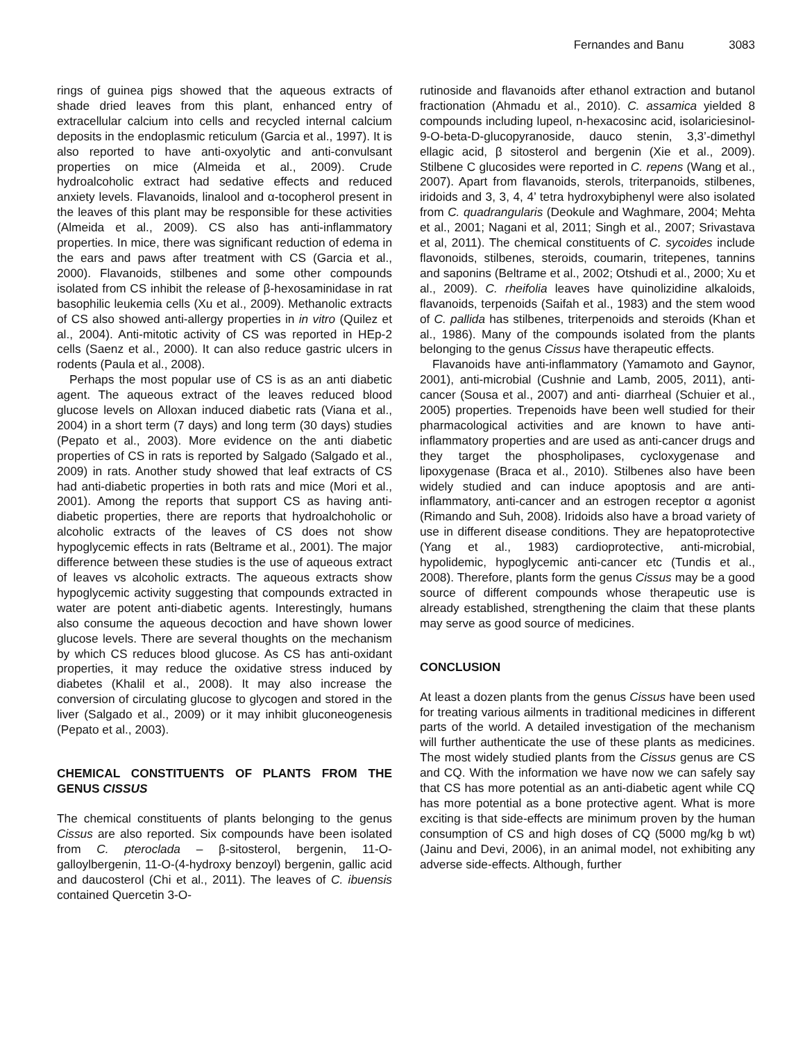Fernandes and Banu 3083
rings of guinea pigs showed that the aqueous extracts of shade dried leaves from this plant, enhanced entry of extracellular calcium into cells and recycled internal calcium deposits in the endoplasmic reticulum (Garcia et al., 1997). It is also reported to have anti-oxyolytic and anti-convulsant properties on mice (Almeida et al., 2009). Crude hydroalcoholic extract had sedative effects and reduced anxiety levels. Flavanoids, linalool and α-tocopherol present in the leaves of this plant may be responsible for these activities (Almeida et al., 2009). CS also has anti-inflammatory properties. In mice, there was significant reduction of edema in the ears and paws after treatment with CS (Garcia et al., 2000). Flavanoids, stilbenes and some other compounds isolated from CS inhibit the release of β-hexosaminidase in rat basophilic leukemia cells (Xu et al., 2009). Methanolic extracts of CS also showed anti-allergy properties in in vitro (Quilez et al., 2004). Anti-mitotic activity of CS was reported in HEp-2 cells (Saenz et al., 2000). It can also reduce gastric ulcers in rodents (Paula et al., 2008).
Perhaps the most popular use of CS is as an anti diabetic agent. The aqueous extract of the leaves reduced blood glucose levels on Alloxan induced diabetic rats (Viana et al., 2004) in a short term (7 days) and long term (30 days) studies (Pepato et al., 2003). More evidence on the anti diabetic properties of CS in rats is reported by Salgado (Salgado et al., 2009) in rats. Another study showed that leaf extracts of CS had anti-diabetic properties in both rats and mice (Mori et al., 2001). Among the reports that support CS as having anti-diabetic properties, there are reports that hydroalchoholic or alcoholic extracts of the leaves of CS does not show hypoglycemic effects in rats (Beltrame et al., 2001). The major difference between these studies is the use of aqueous extract of leaves vs alcoholic extracts. The aqueous extracts show hypoglycemic activity suggesting that compounds extracted in water are potent anti-diabetic agents. Interestingly, humans also consume the aqueous decoction and have shown lower glucose levels. There are several thoughts on the mechanism by which CS reduces blood glucose. As CS has anti-oxidant properties, it may reduce the oxidative stress induced by diabetes (Khalil et al., 2008). It may also increase the conversion of circulating glucose to glycogen and stored in the liver (Salgado et al., 2009) or it may inhibit gluconeogenesis (Pepato et al., 2003).
CHEMICAL CONSTITUENTS OF PLANTS FROM THE GENUS CISSUS
The chemical constituents of plants belonging to the genus Cissus are also reported. Six compounds have been isolated from C. pteroclada – β-sitosterol, bergenin, 11-O-galloylbergenin, 11-O-(4-hydroxy benzoyl) bergenin, gallic acid and daucosterol (Chi et al., 2011). The leaves of C. ibuensis contained Quercetin 3-O-
rutinoside and flavanoids after ethanol extraction and butanol fractionation (Ahmadu et al., 2010). C. assamica yielded 8 compounds including lupeol, n-hexacosinc acid, isolariciesinol-9-O-beta-D-glucopyranoside, dauco stenin, 3,3’-dimethyl ellagic acid, β sitosterol and bergenin (Xie et al., 2009). Stilbene C glucosides were reported in C. repens (Wang et al., 2007). Apart from flavanoids, sterols, triterpanoids, stilbenes, iridoids and 3, 3, 4, 4’ tetra hydroxybiphenyl were also isolated from C. quadrangularis (Deokule and Waghmare, 2004; Mehta et al., 2001; Nagani et al, 2011; Singh et al., 2007; Srivastava et al, 2011). The chemical constituents of C. sycoides include flavonoids, stilbenes, steroids, coumarin, tritepenes, tannins and saponins (Beltrame et al., 2002; Otshudi et al., 2000; Xu et al., 2009). C. rheifolia leaves have quinolizidine alkaloids, flavanoids, terpenoids (Saifah et al., 1983) and the stem wood of C. pallida has stilbenes, triterpenoids and steroids (Khan et al., 1986). Many of the compounds isolated from the plants belonging to the genus Cissus have therapeutic effects.
Flavanoids have anti-inflammatory (Yamamoto and Gaynor, 2001), anti-microbial (Cushnie and Lamb, 2005, 2011), anti-cancer (Sousa et al., 2007) and anti- diarrheal (Schuier et al., 2005) properties. Trepenoids have been well studied for their pharmacological activities and are known to have anti-inflammatory properties and are used as anti-cancer drugs and they target the phospholipases, cycloxygenase and lipoxygenase (Braca et al., 2010). Stilbenes also have been widely studied and can induce apoptosis and are anti-inflammatory, anti-cancer and an estrogen receptor α agonist (Rimando and Suh, 2008). Iridoids also have a broad variety of use in different disease conditions. They are hepatoprotective (Yang et al., 1983) cardioprotective, anti-microbial, hypolidemic, hypoglycemic anti-cancer etc (Tundis et al., 2008). Therefore, plants form the genus Cissus may be a good source of different compounds whose therapeutic use is already established, strengthening the claim that these plants may serve as good source of medicines.
CONCLUSION
At least a dozen plants from the genus Cissus have been used for treating various ailments in traditional medicines in different parts of the world. A detailed investigation of the mechanism will further authenticate the use of these plants as medicines. The most widely studied plants from the Cissus genus are CS and CQ. With the information we have now we can safely say that CS has more potential as an anti-diabetic agent while CQ has more potential as a bone protective agent. What is more exciting is that side-effects are minimum proven by the human consumption of CS and high doses of CQ (5000 mg/kg b wt) (Jainu and Devi, 2006), in an animal model, not exhibiting any adverse side-effects. Although, further